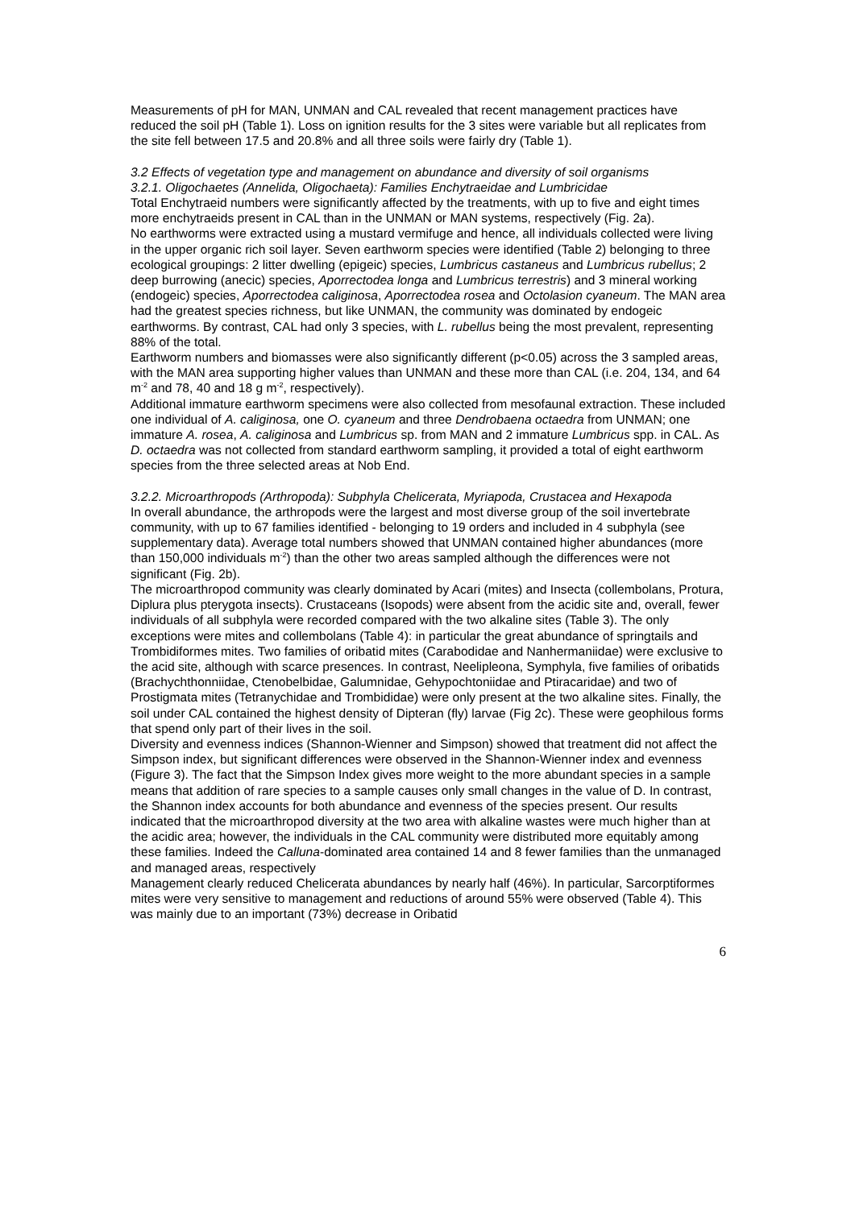Measurements of pH for MAN, UNMAN and CAL revealed that recent management practices have reduced the soil pH (Table 1). Loss on ignition results for the 3 sites were variable but all replicates from the site fell between 17.5 and 20.8% and all three soils were fairly dry (Table 1).
3.2 Effects of vegetation type and management on abundance and diversity of soil organisms
3.2.1. Oligochaetes (Annelida, Oligochaeta): Families Enchytraeidae and Lumbricidae
Total Enchytraeid numbers were significantly affected by the treatments, with up to five and eight times more enchytraeids present in CAL than in the UNMAN or MAN systems, respectively (Fig. 2a).
No earthworms were extracted using a mustard vermifuge and hence, all individuals collected were living in the upper organic rich soil layer. Seven earthworm species were identified (Table 2) belonging to three ecological groupings: 2 litter dwelling (epigeic) species, Lumbricus castaneus and Lumbricus rubellus; 2 deep burrowing (anecic) species, Aporrectodea longa and Lumbricus terrestris) and 3 mineral working (endogeic) species, Aporrectodea caliginosa, Aporrectodea rosea and Octolasion cyaneum. The MAN area had the greatest species richness, but like UNMAN, the community was dominated by endogeic earthworms. By contrast, CAL had only 3 species, with L. rubellus being the most prevalent, representing 88% of the total.
Earthworm numbers and biomasses were also significantly different (p<0.05) across the 3 sampled areas, with the MAN area supporting higher values than UNMAN and these more than CAL (i.e. 204, 134, and 64 m<sup>-2</sup> and 78, 40 and 18 g m<sup>-2</sup>, respectively).
Additional immature earthworm specimens were also collected from mesofaunal extraction. These included one individual of A. caliginosa, one O. cyaneum and three Dendrobaena octaedra from UNMAN; one immature A. rosea, A. caliginosa and Lumbricus sp. from MAN and 2 immature Lumbricus spp. in CAL. As D. octaedra was not collected from standard earthworm sampling, it provided a total of eight earthworm species from the three selected areas at Nob End.
3.2.2. Microarthropods (Arthropoda): Subphyla Chelicerata, Myriapoda, Crustacea and Hexapoda
In overall abundance, the arthropods were the largest and most diverse group of the soil invertebrate community, with up to 67 families identified - belonging to 19 orders and included in 4 subphyla (see supplementary data). Average total numbers showed that UNMAN contained higher abundances (more than 150,000 individuals m<sup>-2</sup>) than the other two areas sampled although the differences were not significant (Fig. 2b).
The microarthropod community was clearly dominated by Acari (mites) and Insecta (collembolans, Protura, Diplura plus pterygota insects). Crustaceans (Isopods) were absent from the acidic site and, overall, fewer individuals of all subphyla were recorded compared with the two alkaline sites (Table 3). The only exceptions were mites and collembolans (Table 4): in particular the great abundance of springtails and Trombidiformes mites. Two families of oribatid mites (Carabodidae and Nanhermaniidae) were exclusive to the acid site, although with scarce presences. In contrast, Neelipleona, Symphyla, five families of oribatids (Brachychthonniidae, Ctenobelbidae, Galumnidae, Gehypochtoniidae and Ptiracaridae) and two of Prostigmata mites (Tetranychidae and Trombididae) were only present at the two alkaline sites. Finally, the soil under CAL contained the highest density of Dipteran (fly) larvae (Fig 2c). These were geophilous forms that spend only part of their lives in the soil.
Diversity and evenness indices (Shannon-Wienner and Simpson) showed that treatment did not affect the Simpson index, but significant differences were observed in the Shannon-Wienner index and evenness (Figure 3). The fact that the Simpson Index gives more weight to the more abundant species in a sample means that addition of rare species to a sample causes only small changes in the value of D. In contrast, the Shannon index accounts for both abundance and evenness of the species present. Our results indicated that the microarthropod diversity at the two area with alkaline wastes were much higher than at the acidic area; however, the individuals in the CAL community were distributed more equitably among these families. Indeed the Calluna-dominated area contained 14 and 8 fewer families than the unmanaged and managed areas, respectively
Management clearly reduced Chelicerata abundances by nearly half (46%). In particular, Sarcorptiformes mites were very sensitive to management and reductions of around 55% were observed (Table 4). This was mainly due to an important (73%) decrease in Oribatid
6